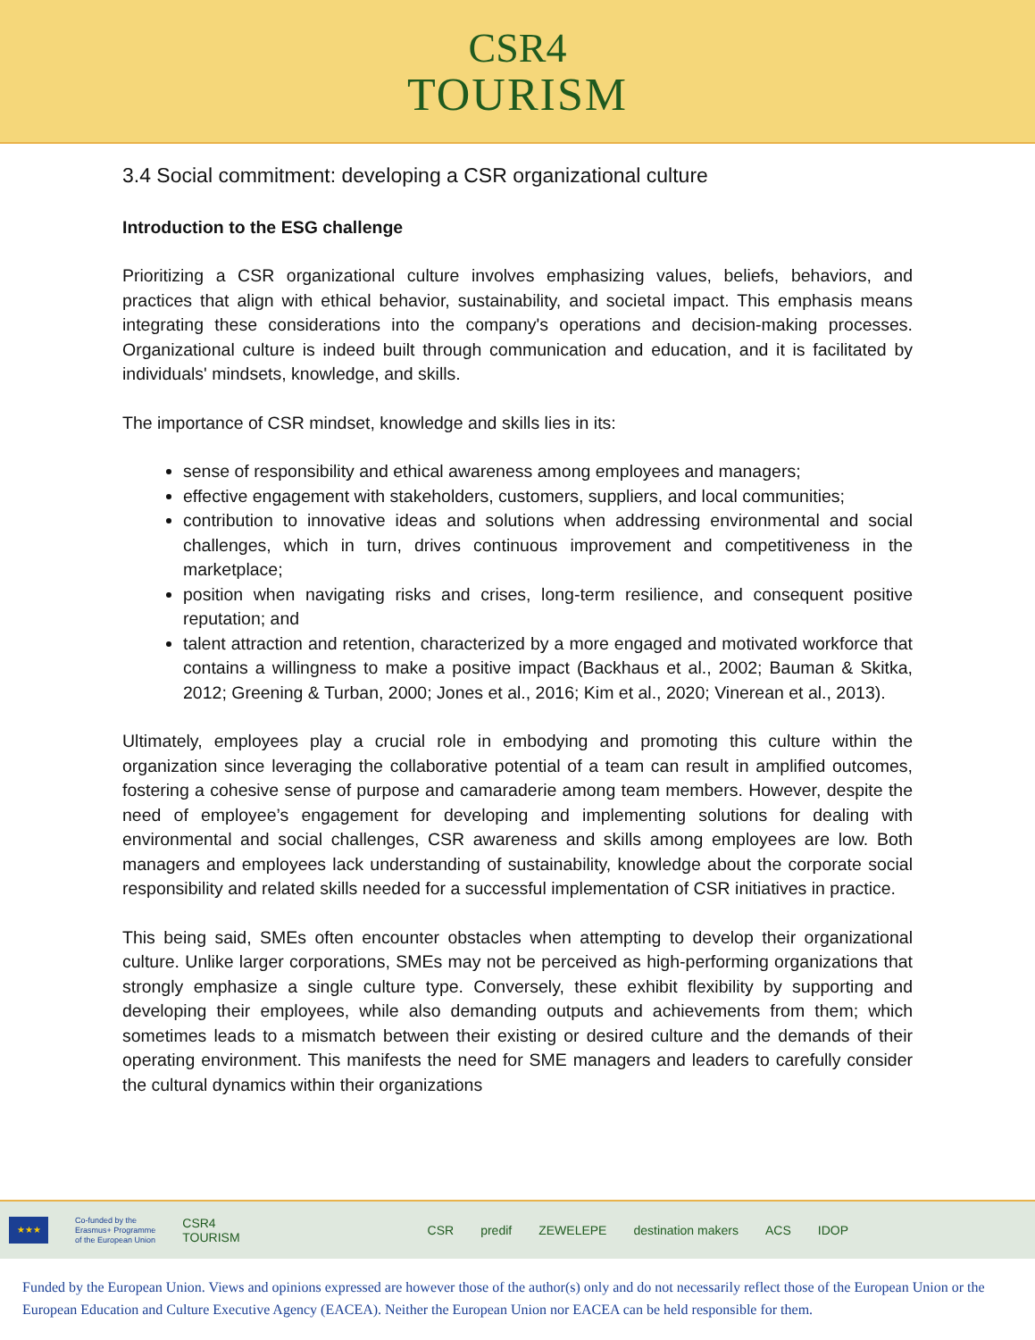CSR4
TOURISM
3.4 Social commitment: developing a CSR organizational culture
Introduction to the ESG challenge
Prioritizing a CSR organizational culture involves emphasizing values, beliefs, behaviors, and practices that align with ethical behavior, sustainability, and societal impact. This emphasis means integrating these considerations into the company's operations and decision-making processes. Organizational culture is indeed built through communication and education, and it is facilitated by individuals' mindsets, knowledge, and skills.
The importance of CSR mindset, knowledge and skills lies in its:
sense of responsibility and ethical awareness among employees and managers;
effective engagement with stakeholders, customers, suppliers, and local communities;
contribution to innovative ideas and solutions when addressing environmental and social challenges, which in turn, drives continuous improvement and competitiveness in the marketplace;
position when navigating risks and crises, long-term resilience, and consequent positive reputation; and
talent attraction and retention, characterized by a more engaged and motivated workforce that contains a willingness to make a positive impact (Backhaus et al., 2002; Bauman & Skitka, 2012; Greening & Turban, 2000; Jones et al., 2016; Kim et al., 2020; Vinerean et al., 2013).
Ultimately, employees play a crucial role in embodying and promoting this culture within the organization since leveraging the collaborative potential of a team can result in amplified outcomes, fostering a cohesive sense of purpose and camaraderie among team members. However, despite the need of employee’s engagement for developing and implementing solutions for dealing with environmental and social challenges, CSR awareness and skills among employees are low. Both managers and employees lack understanding of sustainability, knowledge about the corporate social responsibility and related skills needed for a successful implementation of CSR initiatives in practice.
This being said, SMEs often encounter obstacles when attempting to develop their organizational culture. Unlike larger corporations, SMEs may not be perceived as high-performing organizations that strongly emphasize a single culture type. Conversely, these exhibit flexibility by supporting and developing their employees, while also demanding outputs and achievements from them; which sometimes leads to a mismatch between their existing or desired culture and the demands of their operating environment. This manifests the need for SME managers and leaders to carefully consider the cultural dynamics within their organizations
★★★
Co-funded by the
Erasmus+ Programme
of the European Union
CSR4
TOURISM
CSR predif ZEWELEPE destination makers ACS IDOP
Funded by the European Union. Views and opinions expressed are however those of the author(s) only and do not necessarily reflect those of the European Union or the European Education and Culture Executive Agency (EACEA). Neither the European Union nor EACEA can be held responsible for them.